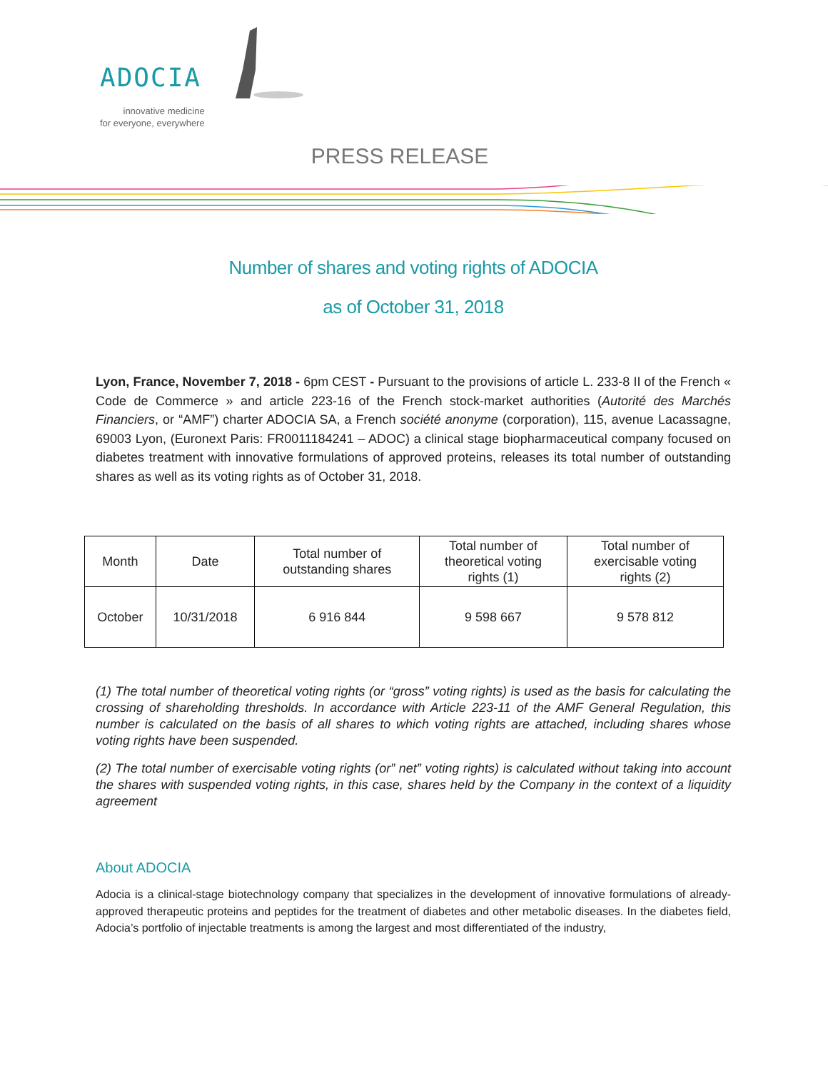ADOCIA
innovative medicine
for everyone, everywhere
PRESS RELEASE
Number of shares and voting rights of ADOCIA
as of October 31, 2018
Lyon, France, November 7, 2018 - 6pm CEST - Pursuant to the provisions of article L. 233-8 II of the French « Code de Commerce » and article 223-16 of the French stock-market authorities (Autorité des Marchés Financiers, or “AMF”) charter ADOCIA SA, a French société anonyme (corporation), 115, avenue Lacassagne, 69003 Lyon, (Euronext Paris: FR0011184241 – ADOC) a clinical stage biopharmaceutical company focused on diabetes treatment with innovative formulations of approved proteins, releases its total number of outstanding shares as well as its voting rights as of October 31, 2018.
| Month | Date | Total number of outstanding shares | Total number of theoretical voting rights (1) | Total number of exercisable voting rights (2) |
| --- | --- | --- | --- | --- |
| October | 10/31/2018 | 6 916 844 | 9 598 667 | 9 578 812 |
(1) The total number of theoretical voting rights (or “gross” voting rights) is used as the basis for calculating the crossing of shareholding thresholds. In accordance with Article 223-11 of the AMF General Regulation, this number is calculated on the basis of all shares to which voting rights are attached, including shares whose voting rights have been suspended.
(2) The total number of exercisable voting rights (or” net” voting rights) is calculated without taking into account the shares with suspended voting rights, in this case, shares held by the Company in the context of a liquidity agreement
About ADOCIA
Adocia is a clinical-stage biotechnology company that specializes in the development of innovative formulations of already-approved therapeutic proteins and peptides for the treatment of diabetes and other metabolic diseases. In the diabetes field, Adocia’s portfolio of injectable treatments is among the largest and most differentiated of the industry,